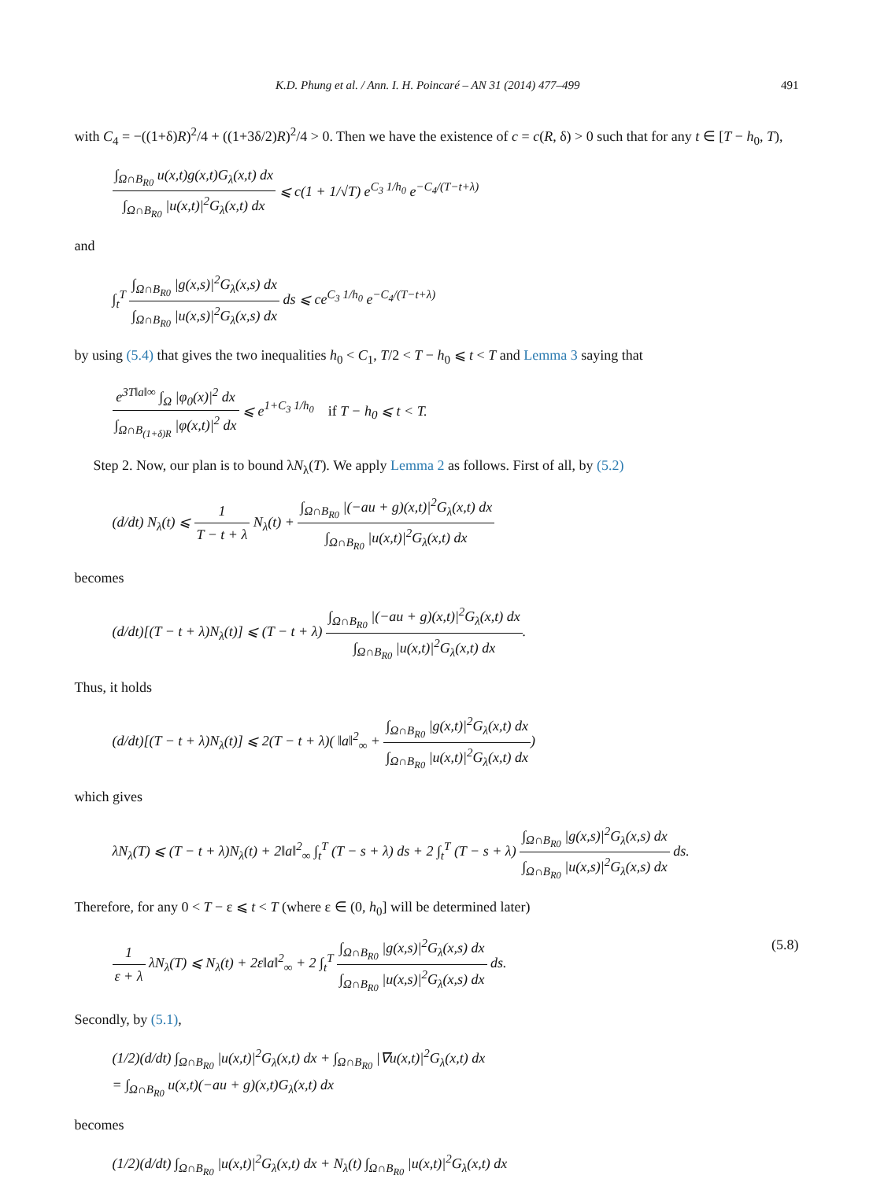K.D. Phung et al. / Ann. I. H. Poincaré – AN 31 (2014) 477–499 491
with C<sub>4</sub> = −((1+δ)R)<sup>2</sup>/4 + ((1+3δ/2)R)<sup>2</sup>/4 > 0. Then we have the existence of c = c(R, δ) > 0 such that for any t ∈ [T − h<sub>0</sub>, T),
∫<sub>Ω∩B<sub>R0</sub></sub> u(x,t)g(x,t)G<sub>λ</sub>(x,t) dx ∫<sub>Ω∩B<sub>R0</sub></sub> |u(x,t)|<sup>2</sup>G<sub>λ</sub>(x,t) dx ⩽ c(1 + 1/√T) e<sup>C<sub>3</sub> 1/h<sub>0</sub></sup> e<sup>−C<sub>4</sub>/(T−t+λ)</sup>
and
∫<sub>t</sub><sup>T</sup> ∫<sub>Ω∩B<sub>R0</sub></sub> |g(x,s)|<sup>2</sup>G<sub>λ</sub>(x,s) dx ∫<sub>Ω∩B<sub>R0</sub></sub> |u(x,s)|<sup>2</sup>G<sub>λ</sub>(x,s) dx ds ⩽ ce<sup>C<sub>3</sub> 1/h<sub>0</sub></sup> e<sup>−C<sub>4</sub>/(T−t+λ)</sup>
by using (5.4) that gives the two inequalities h<sub>0</sub> < C<sub>1</sub>, T/2 < T − h<sub>0</sub> ⩽ t < T and Lemma 3 saying that
e<sup>3T‖a‖∞</sup> ∫<sub>Ω</sub> |φ<sub>0</sub>(x)|<sup>2</sup> dx ∫<sub>Ω∩B<sub>(1+δ)R</sub></sub> |φ(x,t)|<sup>2</sup> dx ⩽ e<sup>1+C<sub>3</sub> 1/h<sub>0</sub></sup> if T − h<sub>0</sub> ⩽ t < T.
Step 2. Now, our plan is to bound λN<sub>λ</sub>(T). We apply Lemma 2 as follows. First of all, by (5.2)
(d/dt) N<sub>λ</sub>(t) ⩽ 1 T − t + λ N<sub>λ</sub>(t) + ∫<sub>Ω∩B<sub>R0</sub></sub> |(−au + g)(x,t)|<sup>2</sup>G<sub>λ</sub>(x,t) dx ∫<sub>Ω∩B<sub>R0</sub></sub> |u(x,t)|<sup>2</sup>G<sub>λ</sub>(x,t) dx
becomes
(d/dt)[(T − t + λ)N<sub>λ</sub>(t)] ⩽ (T − t + λ) ∫<sub>Ω∩B<sub>R0</sub></sub> |(−au + g)(x,t)|<sup>2</sup>G<sub>λ</sub>(x,t) dx ∫<sub>Ω∩B<sub>R0</sub></sub> |u(x,t)|<sup>2</sup>G<sub>λ</sub>(x,t) dx.
Thus, it holds
(d/dt)[(T − t + λ)N<sub>λ</sub>(t)] ⩽ 2(T − t + λ)( ‖a‖<sup>2</sup><sub>∞</sub> + ∫<sub>Ω∩B<sub>R0</sub></sub> |g(x,t)|<sup>2</sup>G<sub>λ</sub>(x,t) dx ∫<sub>Ω∩B<sub>R0</sub></sub> |u(x,t)|<sup>2</sup>G<sub>λ</sub>(x,t) dx)
which gives
λN<sub>λ</sub>(T) ⩽ (T − t + λ)N<sub>λ</sub>(t) + 2‖a‖<sup>2</sup><sub>∞</sub> ∫<sub>t</sub><sup>T</sup> (T − s + λ) ds + 2 ∫<sub>t</sub><sup>T</sup> (T − s + λ) ∫<sub>Ω∩B<sub>R0</sub></sub> |g(x,s)|<sup>2</sup>G<sub>λ</sub>(x,s) dx ∫<sub>Ω∩B<sub>R0</sub></sub> |u(x,s)|<sup>2</sup>G<sub>λ</sub>(x,s) dx ds.
Therefore, for any 0 < T − ε ⩽ t < T (where ε ∈ (0, h<sub>0</sub>] will be determined later)
1 ε + λ λN<sub>λ</sub>(T) ⩽ N<sub>λ</sub>(t) + 2ε‖a‖<sup>2</sup><sub>∞</sub> + 2 ∫<sub>t</sub><sup>T</sup> ∫<sub>Ω∩B<sub>R0</sub></sub> |g(x,s)|<sup>2</sup>G<sub>λ</sub>(x,s) dx ∫<sub>Ω∩B<sub>R0</sub></sub> |u(x,s)|<sup>2</sup>G<sub>λ</sub>(x,s) dx ds. (5.8)
Secondly, by (5.1),
(1/2)(d/dt) ∫<sub>Ω∩B<sub>R0</sub></sub> |u(x,t)|<sup>2</sup>G<sub>λ</sub>(x,t) dx + ∫<sub>Ω∩B<sub>R0</sub></sub> |∇u(x,t)|<sup>2</sup>G<sub>λ</sub>(x,t) dx
= ∫<sub>Ω∩B<sub>R0</sub></sub> u(x,t)(−au + g)(x,t)G<sub>λ</sub>(x,t) dx
becomes
(1/2)(d/dt) ∫<sub>Ω∩B<sub>R0</sub></sub> |u(x,t)|<sup>2</sup>G<sub>λ</sub>(x,t) dx + N<sub>λ</sub>(t) ∫<sub>Ω∩B<sub>R0</sub></sub> |u(x,t)|<sup>2</sup>G<sub>λ</sub>(x,t) dx